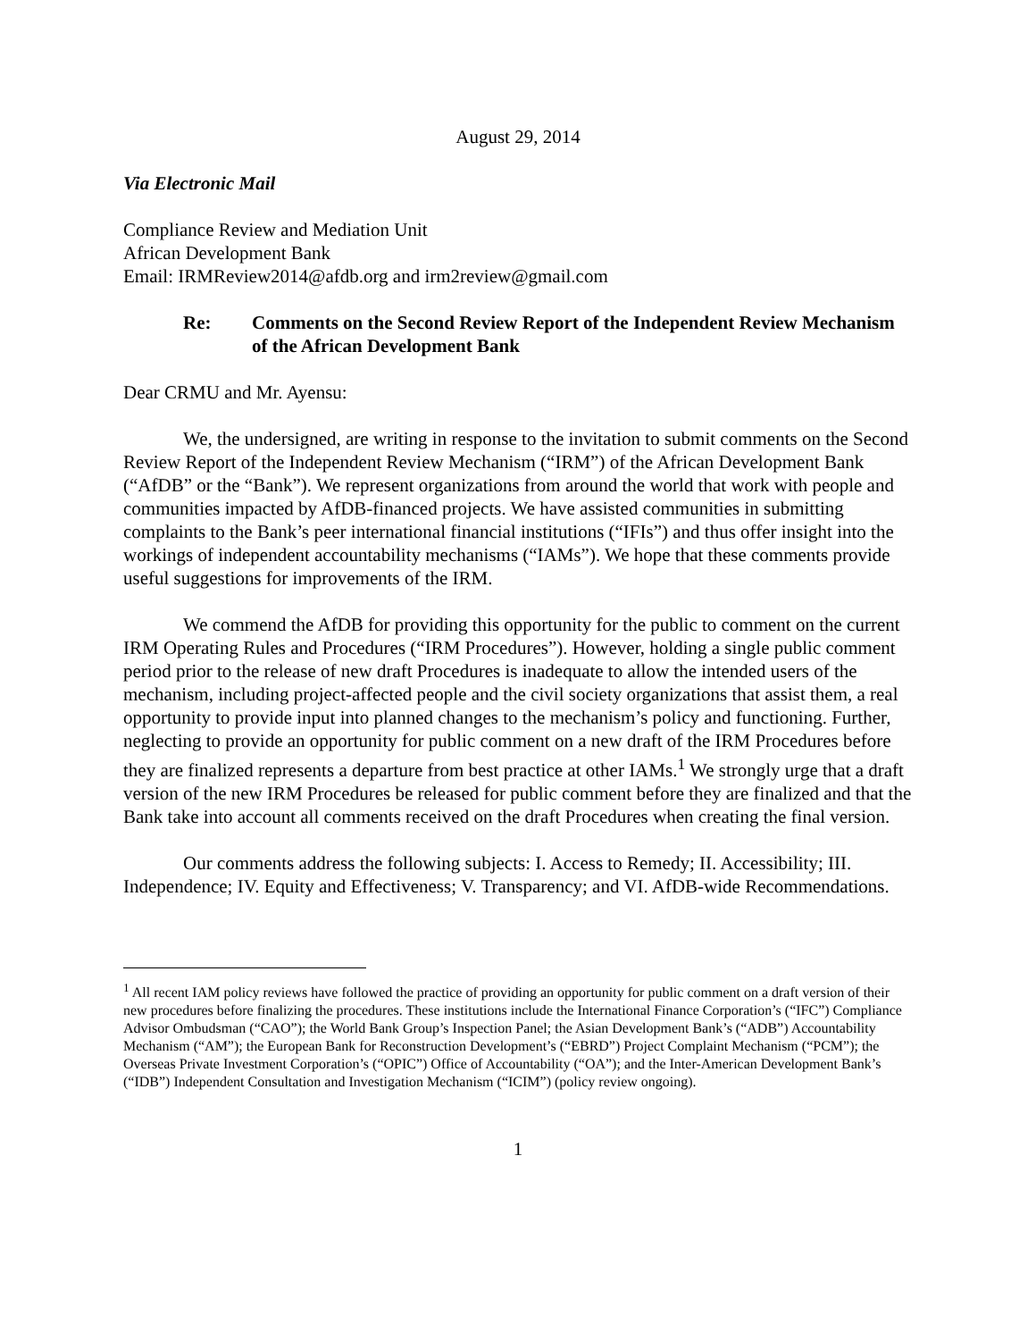August 29, 2014
Via Electronic Mail
Compliance Review and Mediation Unit
African Development Bank
Email: IRMReview2014@afdb.org and irm2review@gmail.com
Re: Comments on the Second Review Report of the Independent Review Mechanism of the African Development Bank
Dear CRMU and Mr. Ayensu:
We, the undersigned, are writing in response to the invitation to submit comments on the Second Review Report of the Independent Review Mechanism (“IRM”) of the African Development Bank (“AfDB” or the “Bank”). We represent organizations from around the world that work with people and communities impacted by AfDB-financed projects. We have assisted communities in submitting complaints to the Bank’s peer international financial institutions (“IFIs”) and thus offer insight into the workings of independent accountability mechanisms (“IAMs”). We hope that these comments provide useful suggestions for improvements of the IRM.
We commend the AfDB for providing this opportunity for the public to comment on the current IRM Operating Rules and Procedures (“IRM Procedures”). However, holding a single public comment period prior to the release of new draft Procedures is inadequate to allow the intended users of the mechanism, including project-affected people and the civil society organizations that assist them, a real opportunity to provide input into planned changes to the mechanism’s policy and functioning. Further, neglecting to provide an opportunity for public comment on a new draft of the IRM Procedures before they are finalized represents a departure from best practice at other IAMs.<sup>1</sup> We strongly urge that a draft version of the new IRM Procedures be released for public comment before they are finalized and that the Bank take into account all comments received on the draft Procedures when creating the final version.
Our comments address the following subjects: I. Access to Remedy; II. Accessibility; III. Independence; IV. Equity and Effectiveness; V. Transparency; and VI. AfDB-wide Recommendations.
<sup>1</sup> All recent IAM policy reviews have followed the practice of providing an opportunity for public comment on a draft version of their new procedures before finalizing the procedures. These institutions include the International Finance Corporation’s (“IFC”) Compliance Advisor Ombudsman (“CAO”); the World Bank Group’s Inspection Panel; the Asian Development Bank’s (“ADB”) Accountability Mechanism (“AM”); the European Bank for Reconstruction Development’s (“EBRD”) Project Complaint Mechanism (“PCM”); the Overseas Private Investment Corporation’s (“OPIC”) Office of Accountability (“OA”); and the Inter-American Development Bank’s (“IDB”) Independent Consultation and Investigation Mechanism (“ICIM”) (policy review ongoing).
1